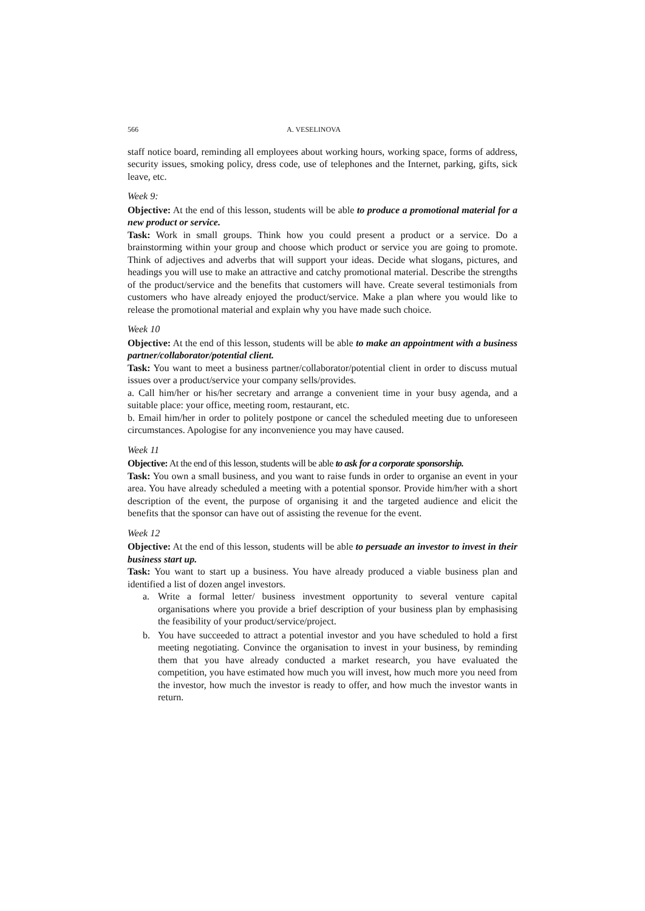566 A. VESELINOVA
staff notice board, reminding all employees about working hours, working space, forms of address, security issues, smoking policy, dress code, use of telephones and the Internet, parking, gifts, sick leave, etc.
Week 9:
Objective: At the end of this lesson, students will be able to produce a promotional material for a new product or service.
Task: Work in small groups. Think how you could present a product or a service. Do a brainstorming within your group and choose which product or service you are going to promote. Think of adjectives and adverbs that will support your ideas. Decide what slogans, pictures, and headings you will use to make an attractive and catchy promotional material. Describe the strengths of the product/service and the benefits that customers will have. Create several testimonials from customers who have already enjoyed the product/service. Make a plan where you would like to release the promotional material and explain why you have made such choice.
Week 10
Objective: At the end of this lesson, students will be able to make an appointment with a business partner/collaborator/potential client.
Task: You want to meet a business partner/collaborator/potential client in order to discuss mutual issues over a product/service your company sells/provides.
a. Call him/her or his/her secretary and arrange a convenient time in your busy agenda, and a suitable place: your office, meeting room, restaurant, etc.
b. Email him/her in order to politely postpone or cancel the scheduled meeting due to unforeseen circumstances. Apologise for any inconvenience you may have caused.
Week 11
Objective: At the end of this lesson, students will be able to ask for a corporate sponsorship.
Task: You own a small business, and you want to raise funds in order to organise an event in your area. You have already scheduled a meeting with a potential sponsor. Provide him/her with a short description of the event, the purpose of organising it and the targeted audience and elicit the benefits that the sponsor can have out of assisting the revenue for the event.
Week 12
Objective: At the end of this lesson, students will be able to persuade an investor to invest in their business start up.
Task: You want to start up a business. You have already produced a viable business plan and identified a list of dozen angel investors.
a. Write a formal letter/ business investment opportunity to several venture capital organisations where you provide a brief description of your business plan by emphasising the feasibility of your product/service/project.
b. You have succeeded to attract a potential investor and you have scheduled to hold a first meeting negotiating. Convince the organisation to invest in your business, by reminding them that you have already conducted a market research, you have evaluated the competition, you have estimated how much you will invest, how much more you need from the investor, how much the investor is ready to offer, and how much the investor wants in return.